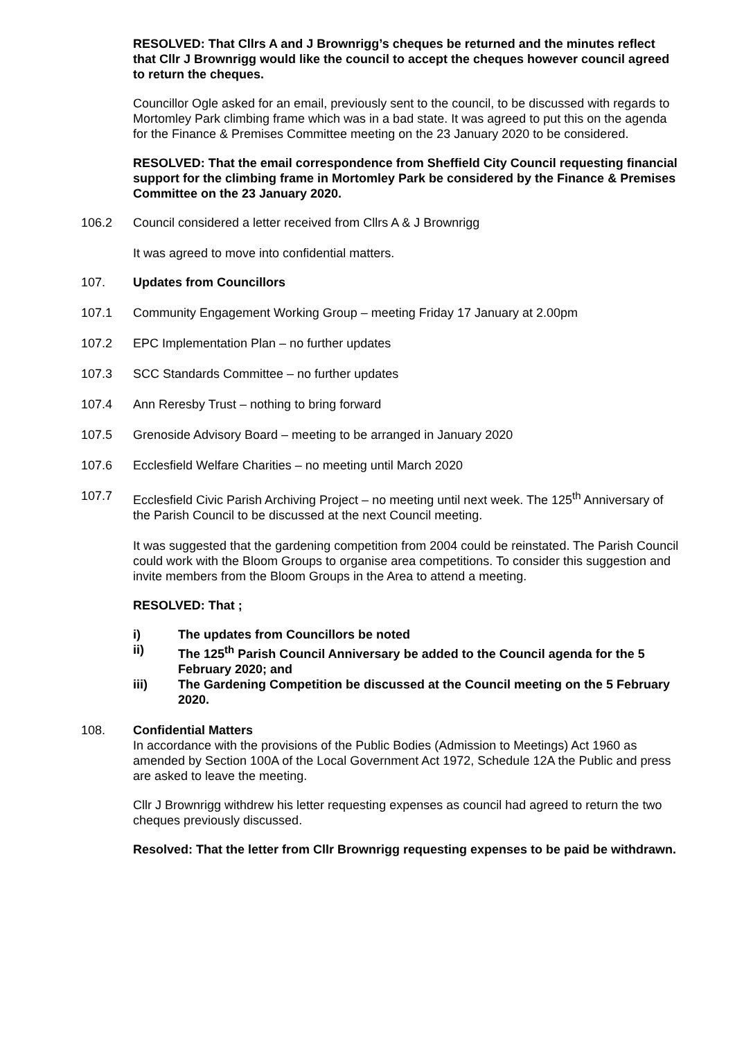RESOLVED: That Cllrs A and J Brownrigg’s cheques be returned and the minutes reflect that Cllr J Brownrigg would like the council to accept the cheques however council agreed to return the cheques.
Councillor Ogle asked for an email, previously sent to the council, to be discussed with regards to Mortomley Park climbing frame which was in a bad state. It was agreed to put this on the agenda for the Finance & Premises Committee meeting on the 23 January 2020 to be considered.
RESOLVED: That the email correspondence from Sheffield City Council requesting financial support for the climbing frame in Mortomley Park be considered by the Finance & Premises Committee on the 23 January 2020.
106.2 Council considered a letter received from Cllrs A & J Brownrigg
It was agreed to move into confidential matters.
107. Updates from Councillors
107.1 Community Engagement Working Group – meeting Friday 17 January at 2.00pm
107.2 EPC Implementation Plan – no further updates
107.3 SCC Standards Committee – no further updates
107.4 Ann Reresby Trust – nothing to bring forward
107.5 Grenoside Advisory Board – meeting to be arranged in January 2020
107.6 Ecclesfield Welfare Charities – no meeting until March 2020
107.7 Ecclesfield Civic Parish Archiving Project – no meeting until next week. The 125<sup>th</sup> Anniversary of the Parish Council to be discussed at the next Council meeting.
It was suggested that the gardening competition from 2004 could be reinstated. The Parish Council could work with the Bloom Groups to organise area competitions. To consider this suggestion and invite members from the Bloom Groups in the Area to attend a meeting.
RESOLVED: That ;
i) The updates from Councillors be noted
ii) The 125<sup>th</sup> Parish Council Anniversary be added to the Council agenda for the 5 February 2020; and
iii) The Gardening Competition be discussed at the Council meeting on the 5 February 2020.
108. Confidential Matters
In accordance with the provisions of the Public Bodies (Admission to Meetings) Act 1960 as amended by Section 100A of the Local Government Act 1972, Schedule 12A the Public and press are asked to leave the meeting.
Cllr J Brownrigg withdrew his letter requesting expenses as council had agreed to return the two cheques previously discussed.
Resolved: That the letter from Cllr Brownrigg requesting expenses to be paid be withdrawn.